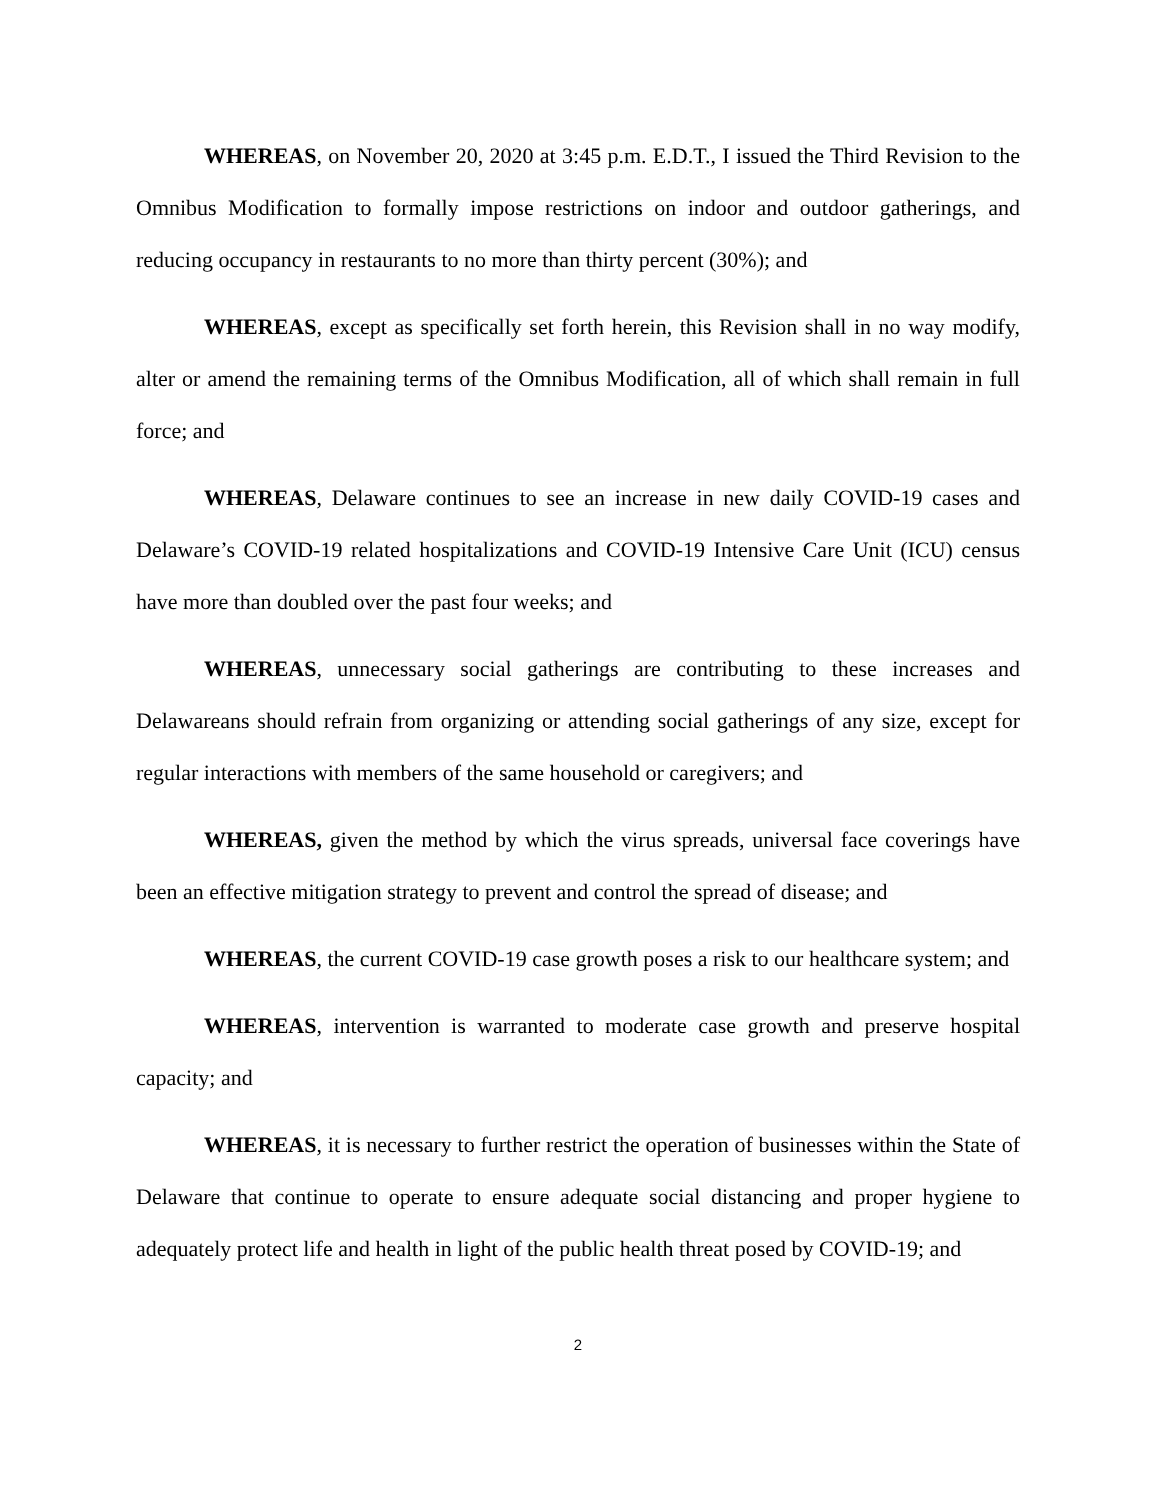WHEREAS, on November 20, 2020 at 3:45 p.m. E.D.T., I issued the Third Revision to the Omnibus Modification to formally impose restrictions on indoor and outdoor gatherings, and reducing occupancy in restaurants to no more than thirty percent (30%); and
WHEREAS, except as specifically set forth herein, this Revision shall in no way modify, alter or amend the remaining terms of the Omnibus Modification, all of which shall remain in full force; and
WHEREAS, Delaware continues to see an increase in new daily COVID-19 cases and Delaware’s COVID-19 related hospitalizations and COVID-19 Intensive Care Unit (ICU) census have more than doubled over the past four weeks; and
WHEREAS, unnecessary social gatherings are contributing to these increases and Delawareans should refrain from organizing or attending social gatherings of any size, except for regular interactions with members of the same household or caregivers; and
WHEREAS, given the method by which the virus spreads, universal face coverings have been an effective mitigation strategy to prevent and control the spread of disease; and
WHEREAS, the current COVID-19 case growth poses a risk to our healthcare system; and
WHEREAS, intervention is warranted to moderate case growth and preserve hospital capacity; and
WHEREAS, it is necessary to further restrict the operation of businesses within the State of Delaware that continue to operate to ensure adequate social distancing and proper hygiene to adequately protect life and health in light of the public health threat posed by COVID-19; and
2